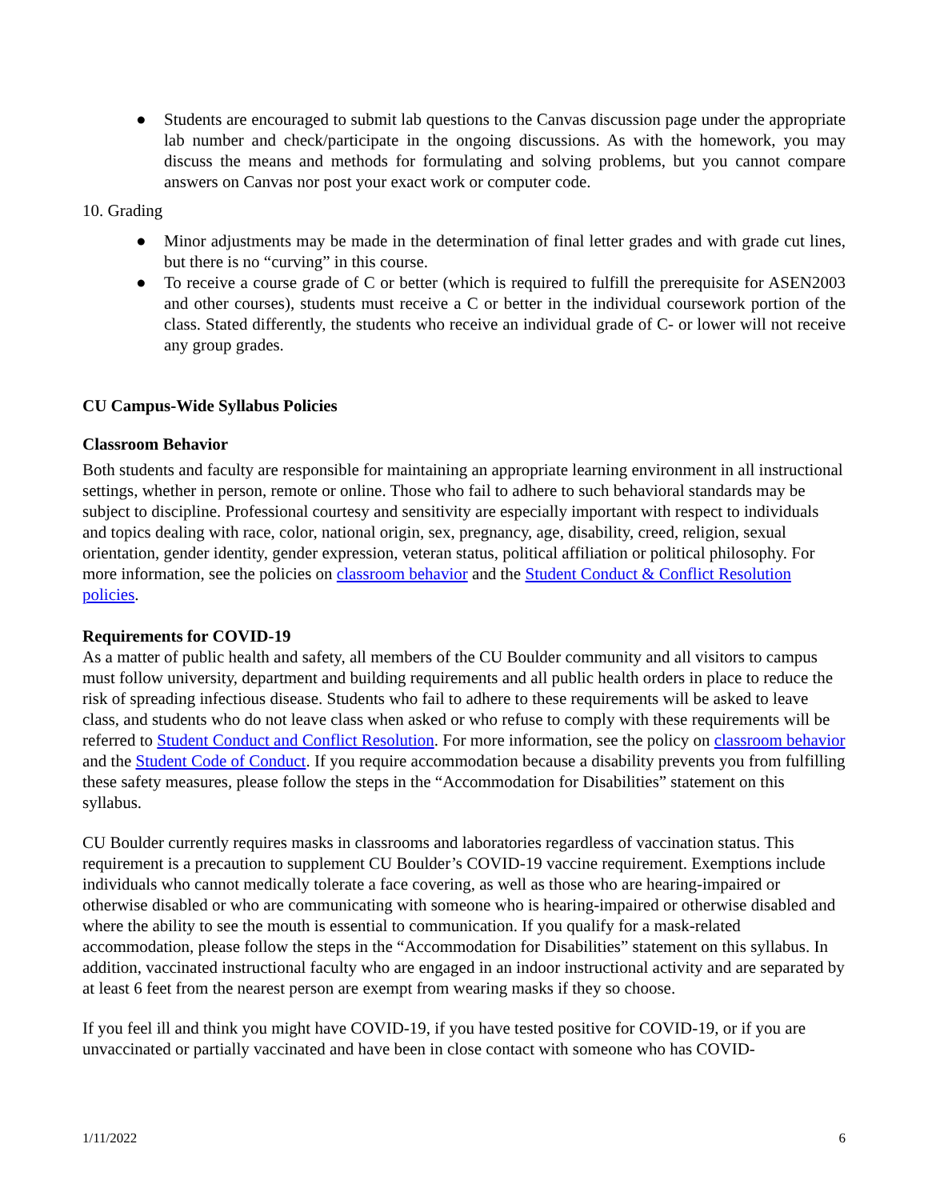● Students are encouraged to submit lab questions to the Canvas discussion page under the appropriate lab number and check/participate in the ongoing discussions. As with the homework, you may discuss the means and methods for formulating and solving problems, but you cannot compare answers on Canvas nor post your exact work or computer code.
10. Grading
● Minor adjustments may be made in the determination of final letter grades and with grade cut lines, but there is no “curving” in this course.
● To receive a course grade of C or better (which is required to fulfill the prerequisite for ASEN2003 and other courses), students must receive a C or better in the individual coursework portion of the class. Stated differently, the students who receive an individual grade of C- or lower will not receive any group grades.
CU Campus-Wide Syllabus Policies
Classroom Behavior
Both students and faculty are responsible for maintaining an appropriate learning environment in all instructional settings, whether in person, remote or online. Those who fail to adhere to such behavioral standards may be subject to discipline. Professional courtesy and sensitivity are especially important with respect to individuals and topics dealing with race, color, national origin, sex, pregnancy, age, disability, creed, religion, sexual orientation, gender identity, gender expression, veteran status, political affiliation or political philosophy. For more information, see the policies on classroom behavior and the Student Conduct & Conflict Resolution policies.
Requirements for COVID-19
As a matter of public health and safety, all members of the CU Boulder community and all visitors to campus must follow university, department and building requirements and all public health orders in place to reduce the risk of spreading infectious disease. Students who fail to adhere to these requirements will be asked to leave class, and students who do not leave class when asked or who refuse to comply with these requirements will be referred to Student Conduct and Conflict Resolution. For more information, see the policy on classroom behavior and the Student Code of Conduct. If you require accommodation because a disability prevents you from fulfilling these safety measures, please follow the steps in the “Accommodation for Disabilities” statement on this syllabus.
CU Boulder currently requires masks in classrooms and laboratories regardless of vaccination status. This requirement is a precaution to supplement CU Boulder’s COVID-19 vaccine requirement. Exemptions include individuals who cannot medically tolerate a face covering, as well as those who are hearing-impaired or otherwise disabled or who are communicating with someone who is hearing-impaired or otherwise disabled and where the ability to see the mouth is essential to communication. If you qualify for a mask-related accommodation, please follow the steps in the “Accommodation for Disabilities” statement on this syllabus. In addition, vaccinated instructional faculty who are engaged in an indoor instructional activity and are separated by at least 6 feet from the nearest person are exempt from wearing masks if they so choose.
If you feel ill and think you might have COVID-19, if you have tested positive for COVID-19, or if you are unvaccinated or partially vaccinated and have been in close contact with someone who has COVID-
1/11/2022 6